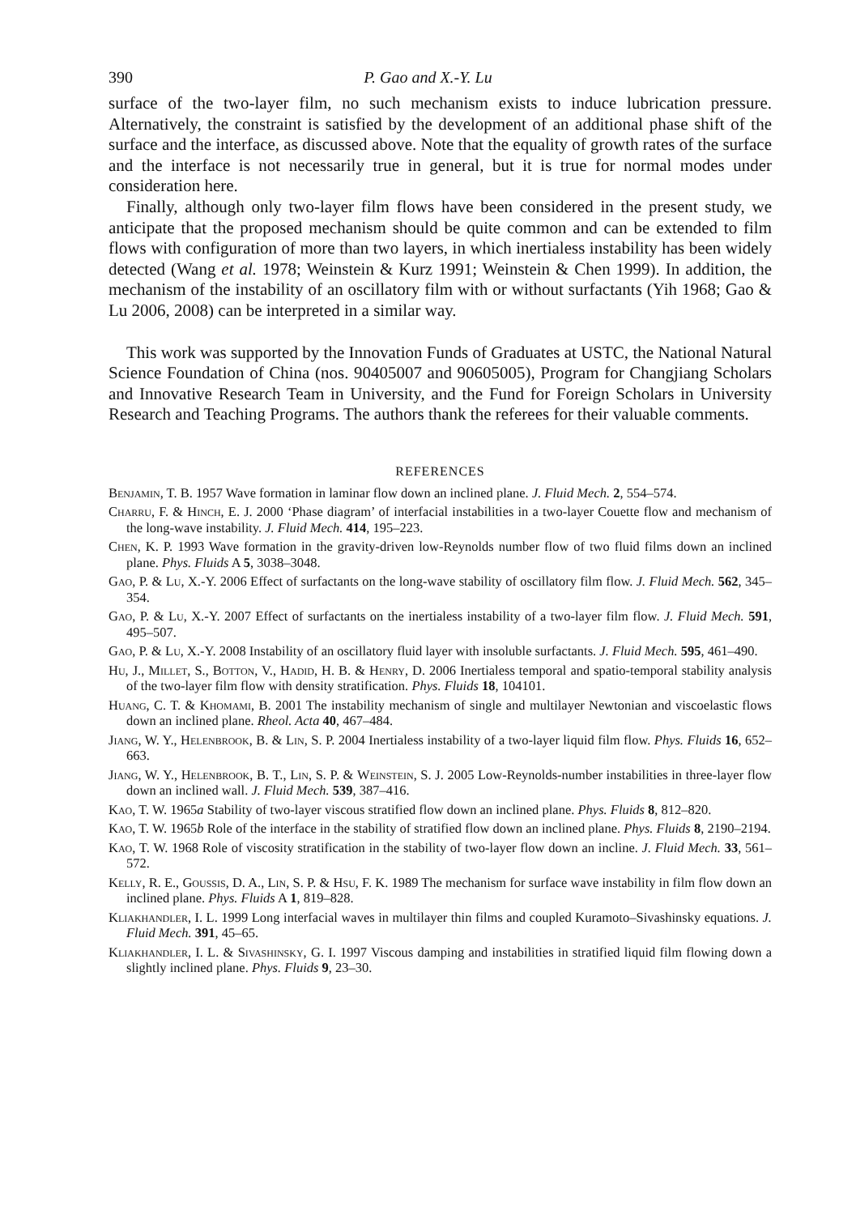390 P. Gao and X.-Y. Lu
surface of the two-layer film, no such mechanism exists to induce lubrication pressure. Alternatively, the constraint is satisfied by the development of an additional phase shift of the surface and the interface, as discussed above. Note that the equality of growth rates of the surface and the interface is not necessarily true in general, but it is true for normal modes under consideration here.
Finally, although only two-layer film flows have been considered in the present study, we anticipate that the proposed mechanism should be quite common and can be extended to film flows with configuration of more than two layers, in which inertialess instability has been widely detected (Wang et al. 1978; Weinstein & Kurz 1991; Weinstein & Chen 1999). In addition, the mechanism of the instability of an oscillatory film with or without surfactants (Yih 1968; Gao & Lu 2006, 2008) can be interpreted in a similar way.
This work was supported by the Innovation Funds of Graduates at USTC, the National Natural Science Foundation of China (nos. 90405007 and 90605005), Program for Changjiang Scholars and Innovative Research Team in University, and the Fund for Foreign Scholars in University Research and Teaching Programs. The authors thank the referees for their valuable comments.
REFERENCES
Benjamin, T. B. 1957 Wave formation in laminar flow down an inclined plane. J. Fluid Mech. 2, 554–574.
Charru, F. & Hinch, E. J. 2000 ‘Phase diagram’ of interfacial instabilities in a two-layer Couette flow and mechanism of the long-wave instability. J. Fluid Mech. 414, 195–223.
Chen, K. P. 1993 Wave formation in the gravity-driven low-Reynolds number flow of two fluid films down an inclined plane. Phys. Fluids A 5, 3038–3048.
Gao, P. & Lu, X.-Y. 2006 Effect of surfactants on the long-wave stability of oscillatory film flow. J. Fluid Mech. 562, 345–354.
Gao, P. & Lu, X.-Y. 2007 Effect of surfactants on the inertialess instability of a two-layer film flow. J. Fluid Mech. 591, 495–507.
Gao, P. & Lu, X.-Y. 2008 Instability of an oscillatory fluid layer with insoluble surfactants. J. Fluid Mech. 595, 461–490.
Hu, J., Millet, S., Botton, V., Hadid, H. B. & Henry, D. 2006 Inertialess temporal and spatio-temporal stability analysis of the two-layer film flow with density stratification. Phys. Fluids 18, 104101.
Huang, C. T. & Khomami, B. 2001 The instability mechanism of single and multilayer Newtonian and viscoelastic flows down an inclined plane. Rheol. Acta 40, 467–484.
Jiang, W. Y., Helenbrook, B. & Lin, S. P. 2004 Inertialess instability of a two-layer liquid film flow. Phys. Fluids 16, 652–663.
Jiang, W. Y., Helenbrook, B. T., Lin, S. P. & Weinstein, S. J. 2005 Low-Reynolds-number instabilities in three-layer flow down an inclined wall. J. Fluid Mech. 539, 387–416.
Kao, T. W. 1965a Stability of two-layer viscous stratified flow down an inclined plane. Phys. Fluids 8, 812–820.
Kao, T. W. 1965b Role of the interface in the stability of stratified flow down an inclined plane. Phys. Fluids 8, 2190–2194.
Kao, T. W. 1968 Role of viscosity stratification in the stability of two-layer flow down an incline. J. Fluid Mech. 33, 561–572.
Kelly, R. E., Goussis, D. A., Lin, S. P. & Hsu, F. K. 1989 The mechanism for surface wave instability in film flow down an inclined plane. Phys. Fluids A 1, 819–828.
Kliakhandler, I. L. 1999 Long interfacial waves in multilayer thin films and coupled Kuramoto–Sivashinsky equations. J. Fluid Mech. 391, 45–65.
Kliakhandler, I. L. & Sivashinsky, G. I. 1997 Viscous damping and instabilities in stratified liquid film flowing down a slightly inclined plane. Phys. Fluids 9, 23–30.